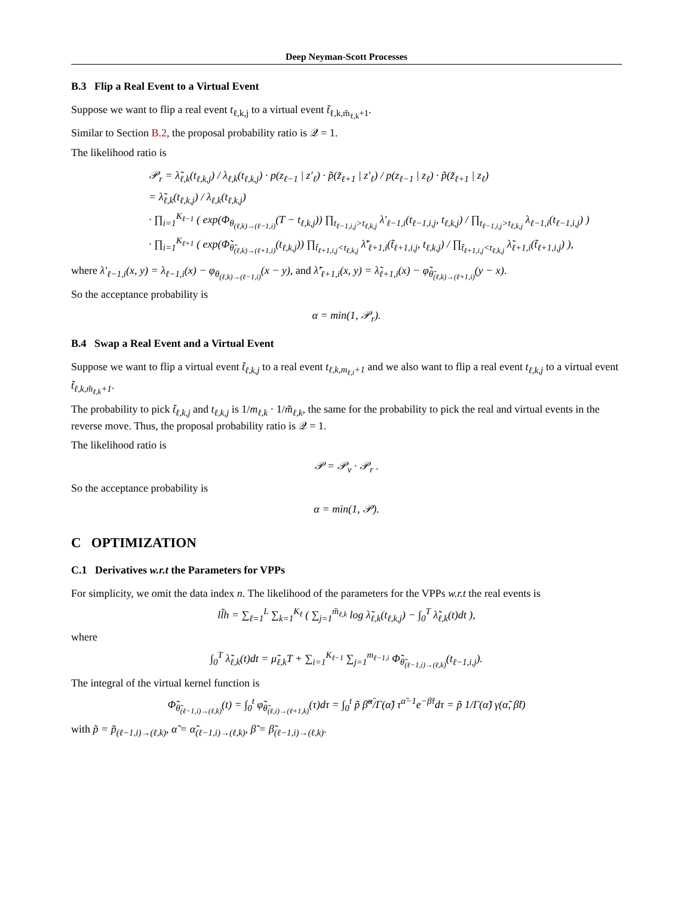Deep Neyman-Scott Processes
B.3 Flip a Real Event to a Virtual Event
Suppose we want to flip a real event t<sub>ℓ,k,j</sub> to a virtual event t̃<sub>ℓ,k,m̃<sub>ℓ,k</sub>+1</sub>.
Similar to Section B.2, the proposal probability ratio is 𝒬 = 1.
The likelihood ratio is
𝒫<sub>r</sub> = λ̃<sub>ℓ,k</sub>(t<sub>ℓ,k,j</sub>) / λ<sub>ℓ,k</sub>(t<sub>ℓ,k,j</sub>) · p(z<sub>ℓ−1</sub> | z′<sub>ℓ</sub>) · p̃(z̃<sub>ℓ+1</sub> | z′<sub>ℓ</sub>) / p(z<sub>ℓ−1</sub> | z<sub>ℓ</sub>) · p̃(z̃<sub>ℓ+1</sub> | z<sub>ℓ</sub>)
= λ̃<sub>ℓ,k</sub>(t<sub>ℓ,k,j</sub>) / λ<sub>ℓ,k</sub>(t<sub>ℓ,k,j</sub>)
· ∏<sub>i=1</sub><sup>K<sub>ℓ−1</sub></sup> ( exp(Φ<sub>θ<sub>(ℓ,k)→(ℓ−1,i)</sub></sub>(T − t<sub>ℓ,k,j</sub>)) ∏<sub>t<sub>ℓ−1,i,j</sub>>t<sub>ℓ,k,j</sub></sub> λ′<sub>ℓ−1,i</sub>(t<sub>ℓ−1,i,j</sub>, t<sub>ℓ,k,j</sub>) / ∏<sub>t<sub>ℓ−1,i,j</sub>>t<sub>ℓ,k,j</sub></sub> λ<sub>ℓ−1,i</sub>(t<sub>ℓ−1,i,j</sub>) )
· ∏<sub>i=1</sub><sup>K<sub>ℓ+1</sub></sup> ( exp(Φ̃<sub>θ̃<sub>(ℓ,k)→(ℓ+1,i)</sub></sub>(t<sub>ℓ,k,j</sub>)) ∏<sub>t̃<sub>ℓ+1,i,j</sub><t<sub>ℓ,k,j</sub></sub> λ̃′<sub>ℓ+1,i</sub>(t̃<sub>ℓ+1,i,j</sub>, t<sub>ℓ,k,j</sub>) / ∏<sub>t̃<sub>ℓ+1,i,j</sub><t<sub>ℓ,k,j</sub></sub> λ̃<sub>ℓ+1,i</sub>(t̃<sub>ℓ+1,i,j</sub>) ),
where λ′<sub>ℓ−1,i</sub>(x, y) = λ<sub>ℓ−1,i</sub>(x) − φ<sub>θ<sub>(ℓ,k)→(ℓ−1,i)</sub></sub>(x − y), and λ̃′<sub>ℓ+1,i</sub>(x, y) = λ̃<sub>ℓ+1,i</sub>(x) − φ̃<sub>θ̃<sub>(ℓ,k)→(ℓ+1,i)</sub></sub>(y − x).
So the acceptance probability is
α = min(1, 𝒫<sub>r</sub>).
B.4 Swap a Real Event and a Virtual Event
Suppose we want to flip a virtual event t̃<sub>ℓ,k,j</sub> to a real event t<sub>ℓ,k,m<sub>ℓ,i</sub>+1</sub> and we also want to flip a real event t<sub>ℓ,k,j</sub> to a virtual event t̃<sub>ℓ,k,m̃<sub>ℓ,k</sub>+1</sub>.
The probability to pick t̃<sub>ℓ,k,j</sub> and t<sub>ℓ,k,j</sub> is 1/m<sub>ℓ,k</sub> · 1/m̃<sub>ℓ,k</sub>, the same for the probability to pick the real and virtual events in the reverse move. Thus, the proposal probability ratio is 𝒬 = 1.
The likelihood ratio is
𝒫 = 𝒫<sub>v</sub> · 𝒫<sub>r</sub> .
So the acceptance probability is
α = min(1, 𝒫).
C OPTIMIZATION
C.1 Derivatives w.r.t the Parameters for VPPs
For simplicity, we omit the data index n. The likelihood of the parameters for the VPPs w.r.t the real events is
ll̃h = ∑<sub>ℓ=1</sub><sup>L</sup> ∑<sub>k=1</sub><sup>K<sub>ℓ</sub></sup> ( ∑<sub>j=1</sub><sup>m̃<sub>ℓ,k</sub></sup> log λ̃<sub>ℓ,k</sub>(t<sub>ℓ,k,j</sub>) − ∫<sub>0</sub><sup>T</sup> λ̃<sub>ℓ,k</sub>(t)dt ),
where
∫<sub>0</sub><sup>T</sup> λ̃<sub>ℓ,k</sub>(t)dt = μ̃<sub>ℓ,k</sub>T + ∑<sub>i=1</sub><sup>K<sub>ℓ−1</sub></sup> ∑<sub>j=1</sub><sup>m<sub>ℓ−1,i</sub></sup> Φ̃<sub>θ̃<sub>(ℓ−1,i)→(ℓ,k)</sub></sub>(t<sub>ℓ−1,i,j</sub>).
The integral of the virtual kernel function is
Φ̃<sub>θ̃<sub>(ℓ−1,i)→(ℓ,k)</sub></sub>(t) = ∫<sub>0</sub><sup>t</sup> φ̃<sub>θ̃<sub>(ℓ,i)→(ℓ+1,k)</sub></sub>(τ)dτ = ∫<sub>0</sub><sup>t</sup> p̃ β̃<sup>α̃</sup>/Γ(α̃) τ<sup>α̃−1</sup>e<sup>−β̃τ</sup>dτ = p̃ 1/Γ(α̃) γ(α̃, β̃t)
with p̃ = p̃<sub>(ℓ−1,i)→(ℓ,k)</sub>, α̃ = α̃<sub>(ℓ−1,i)→(ℓ,k)</sub>, β̃ = β̃<sub>(ℓ−1,i)→(ℓ,k)</sub>.